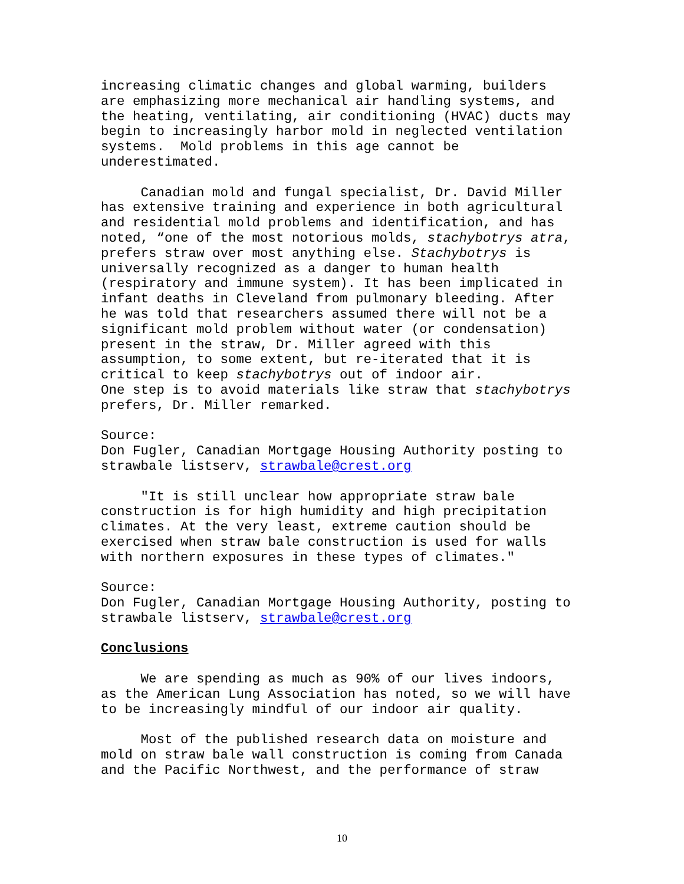increasing climatic changes and global warming, builders are emphasizing more mechanical air handling systems, and the heating, ventilating, air conditioning (HVAC) ducts may begin to increasingly harbor mold in neglected ventilation systems. Mold problems in this age cannot be underestimated.
Canadian mold and fungal specialist, Dr. David Miller has extensive training and experience in both agricultural and residential mold problems and identification, and has noted, “one of the most notorious molds, stachybotrys atra, prefers straw over most anything else. Stachybotrys is universally recognized as a danger to human health (respiratory and immune system). It has been implicated in infant deaths in Cleveland from pulmonary bleeding. After he was told that researchers assumed there will not be a significant mold problem without water (or condensation) present in the straw, Dr. Miller agreed with this assumption, to some extent, but re-iterated that it is critical to keep stachybotrys out of indoor air. One step is to avoid materials like straw that stachybotrys prefers, Dr. Miller remarked.
Source: Don Fugler, Canadian Mortgage Housing Authority posting to strawbale listserv, strawbale@crest.org
"It is still unclear how appropriate straw bale construction is for high humidity and high precipitation climates. At the very least, extreme caution should be exercised when straw bale construction is used for walls with northern exposures in these types of climates."
Source: Don Fugler, Canadian Mortgage Housing Authority, posting to strawbale listserv, strawbale@crest.org
Conclusions
We are spending as much as 90% of our lives indoors, as the American Lung Association has noted, so we will have to be increasingly mindful of our indoor air quality.
Most of the published research data on moisture and mold on straw bale wall construction is coming from Canada and the Pacific Northwest, and the performance of straw
10